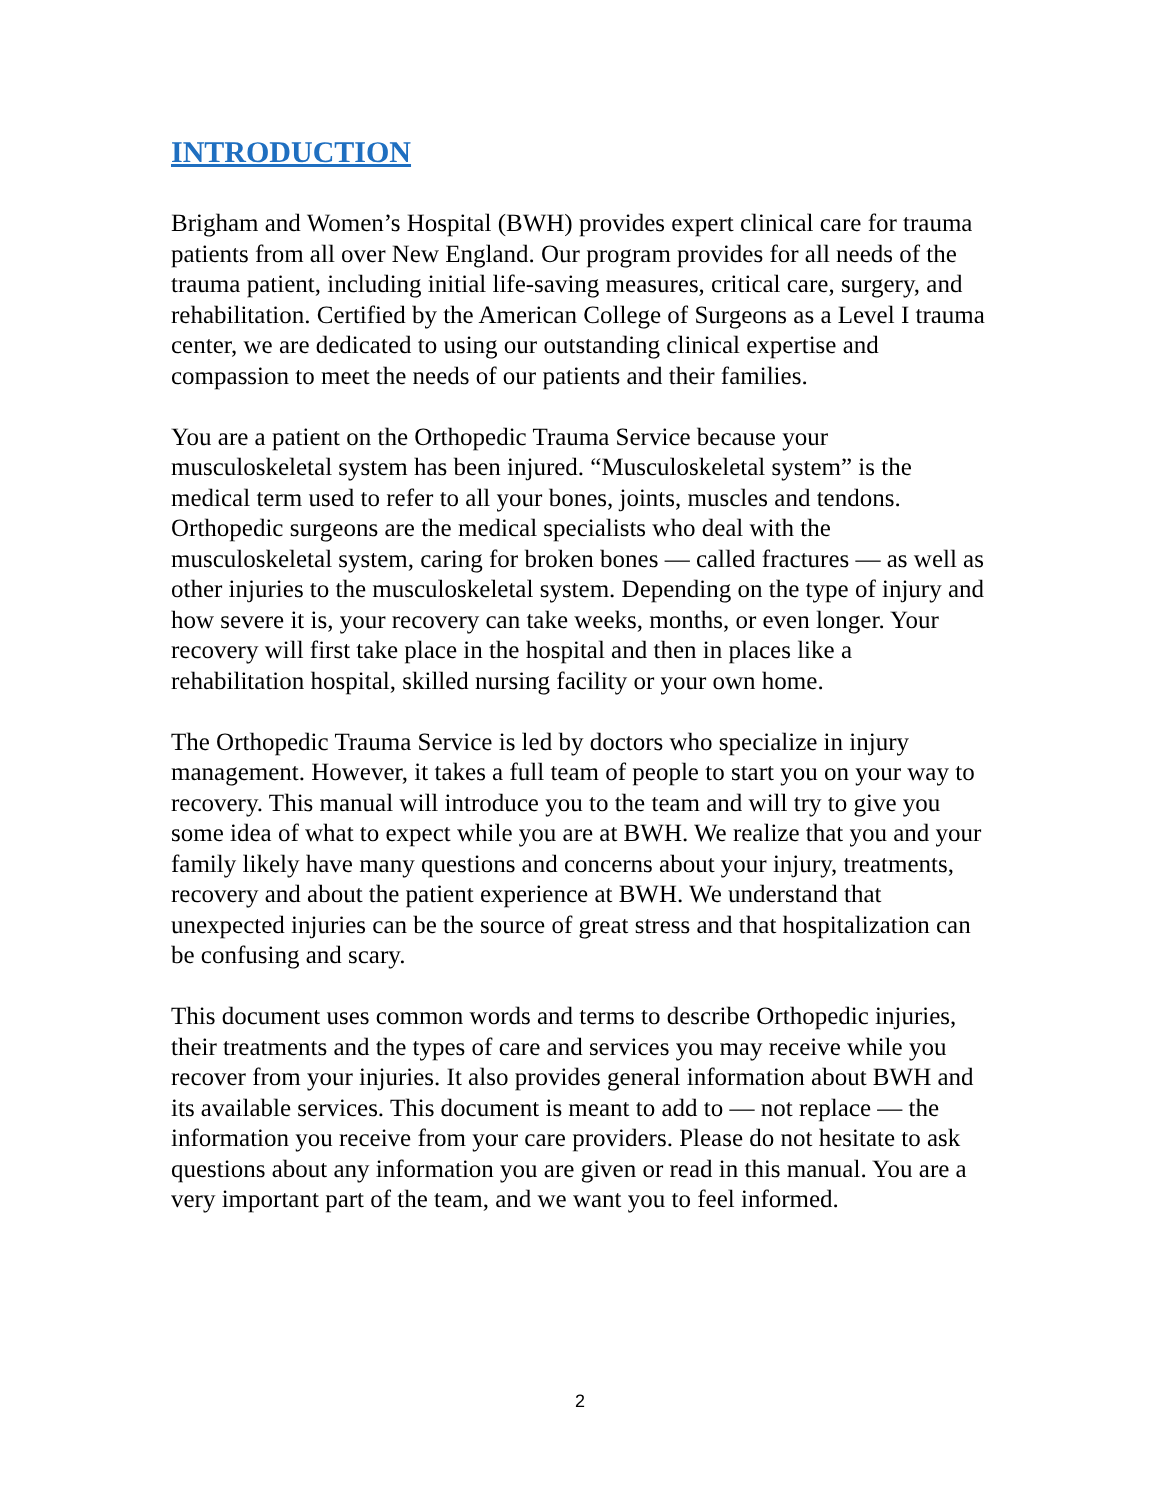INTRODUCTION
Brigham and Women’s Hospital (BWH) provides expert clinical care for trauma patients from all over New England. Our program provides for all needs of the trauma patient, including initial life-saving measures, critical care, surgery, and rehabilitation. Certified by the American College of Surgeons as a Level I trauma center, we are dedicated to using our outstanding clinical expertise and compassion to meet the needs of our patients and their families.
You are a patient on the Orthopedic Trauma Service because your musculoskeletal system has been injured. “Musculoskeletal system” is the medical term used to refer to all your bones, joints, muscles and tendons. Orthopedic surgeons are the medical specialists who deal with the musculoskeletal system, caring for broken bones — called fractures — as well as other injuries to the musculoskeletal system. Depending on the type of injury and how severe it is, your recovery can take weeks, months, or even longer. Your recovery will first take place in the hospital and then in places like a rehabilitation hospital, skilled nursing facility or your own home.
The Orthopedic Trauma Service is led by doctors who specialize in injury management. However, it takes a full team of people to start you on your way to recovery. This manual will introduce you to the team and will try to give you some idea of what to expect while you are at BWH. We realize that you and your family likely have many questions and concerns about your injury, treatments, recovery and about the patient experience at BWH. We understand that unexpected injuries can be the source of great stress and that hospitalization can be confusing and scary.
This document uses common words and terms to describe Orthopedic injuries, their treatments and the types of care and services you may receive while you recover from your injuries. It also provides general information about BWH and its available services. This document is meant to add to — not replace — the information you receive from your care providers. Please do not hesitate to ask questions about any information you are given or read in this manual. You are a very important part of the team, and we want you to feel informed.
2